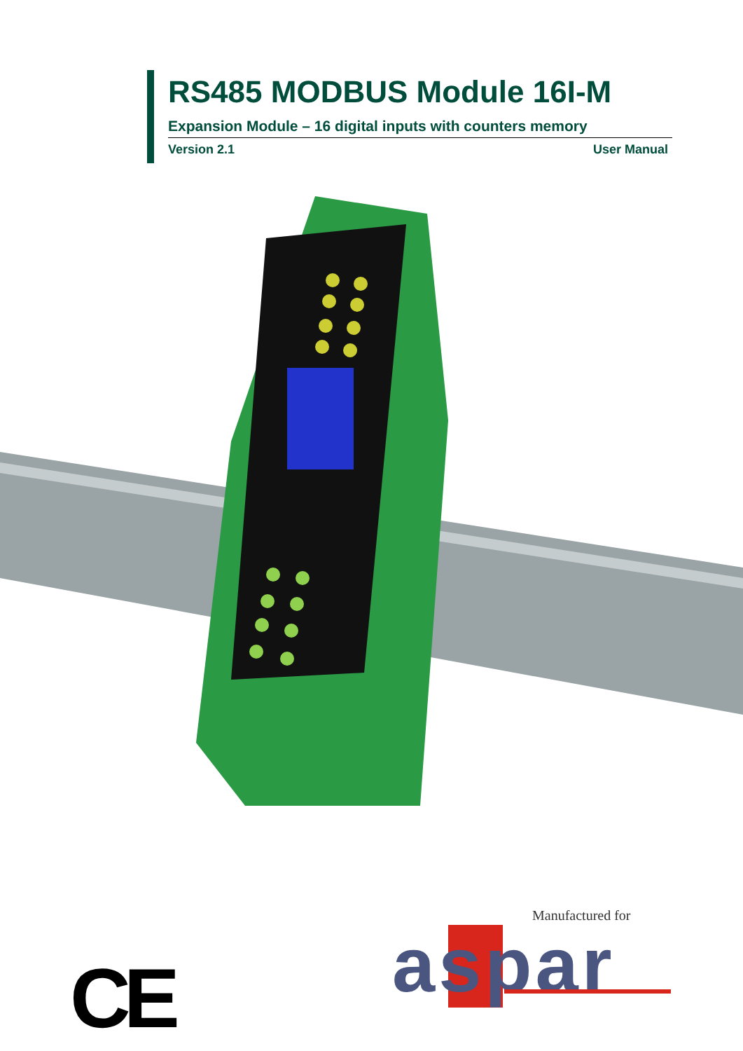RS485 MODBUS Module 16I-M
Expansion Module – 16 digital inputs with counters memory
Version 2.1 User Manual
Manufactured for
aspar
CE